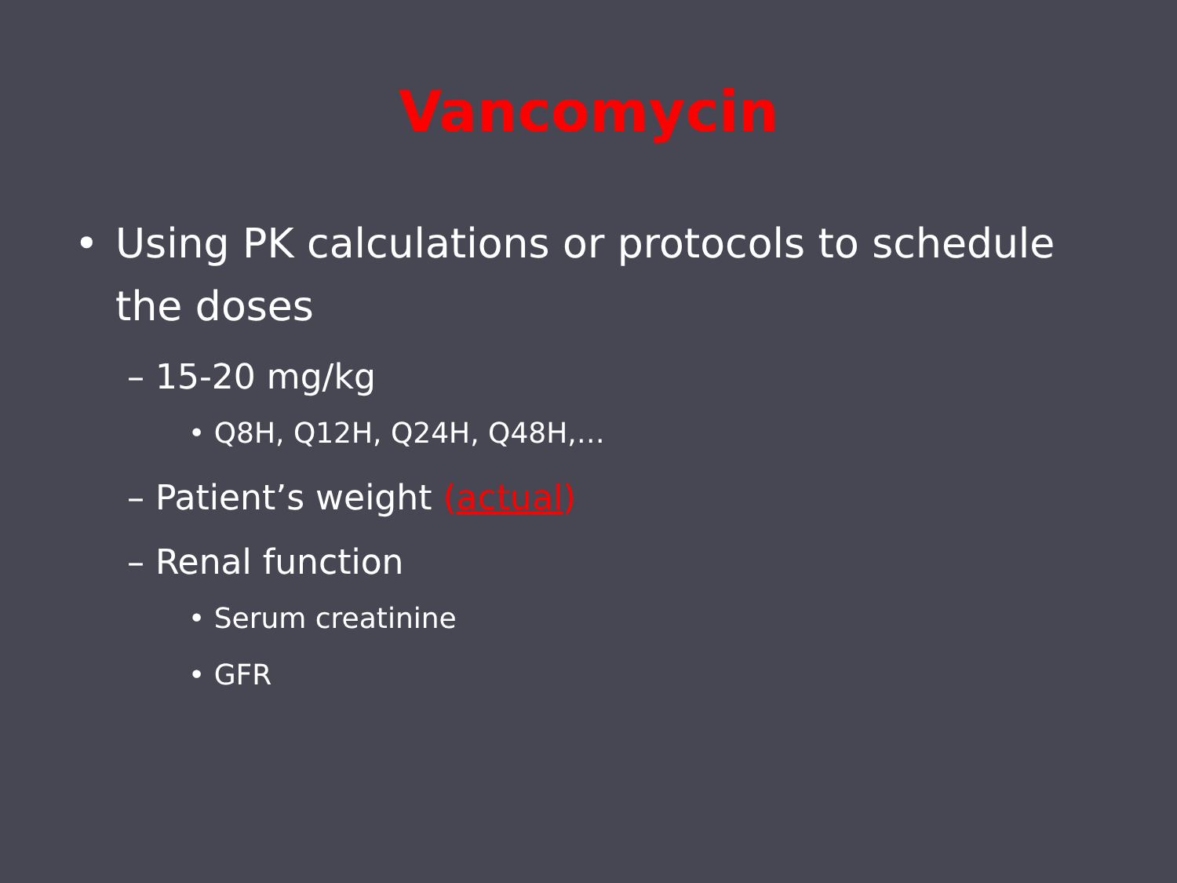Vancomycin
• Using PK calculations or protocols to schedule the doses
– 15-20 mg/kg
• Q8H, Q12H, Q24H, Q48H,…
– Patient’s weight (actual)
– Renal function
• Serum creatinine
• GFR